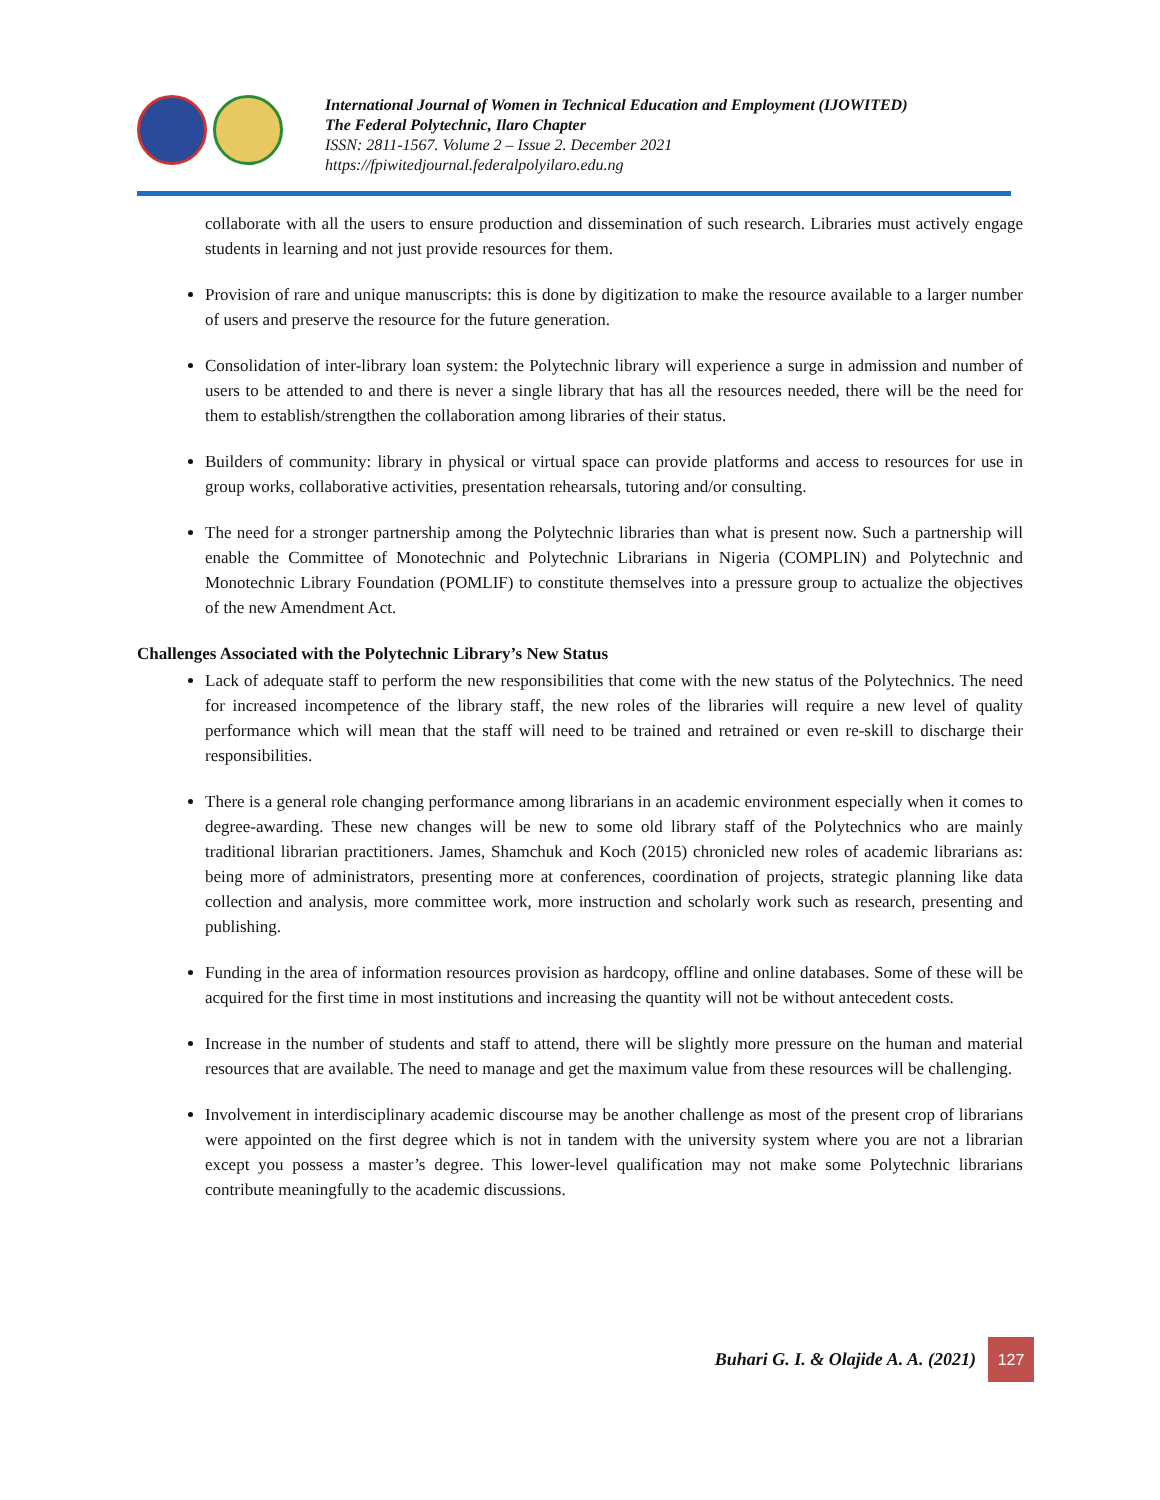International Journal of Women in Technical Education and Employment (IJOWITED)
The Federal Polytechnic, Ilaro Chapter
ISSN: 2811-1567. Volume 2 – Issue 2. December 2021
https://fpiwitedjournal.federalpolyilaro.edu.ng
collaborate with all the users to ensure production and dissemination of such research. Libraries must actively engage students in learning and not just provide resources for them.
Provision of rare and unique manuscripts: this is done by digitization to make the resource available to a larger number of users and preserve the resource for the future generation.
Consolidation of inter-library loan system: the Polytechnic library will experience a surge in admission and number of users to be attended to and there is never a single library that has all the resources needed, there will be the need for them to establish/strengthen the collaboration among libraries of their status.
Builders of community: library in physical or virtual space can provide platforms and access to resources for use in group works, collaborative activities, presentation rehearsals, tutoring and/or consulting.
The need for a stronger partnership among the Polytechnic libraries than what is present now. Such a partnership will enable the Committee of Monotechnic and Polytechnic Librarians in Nigeria (COMPLIN) and Polytechnic and Monotechnic Library Foundation (POMLIF) to constitute themselves into a pressure group to actualize the objectives of the new Amendment Act.
Challenges Associated with the Polytechnic Library’s New Status
Lack of adequate staff to perform the new responsibilities that come with the new status of the Polytechnics. The need for increased incompetence of the library staff, the new roles of the libraries will require a new level of quality performance which will mean that the staff will need to be trained and retrained or even re-skill to discharge their responsibilities.
There is a general role changing performance among librarians in an academic environment especially when it comes to degree-awarding. These new changes will be new to some old library staff of the Polytechnics who are mainly traditional librarian practitioners. James, Shamchuk and Koch (2015) chronicled new roles of academic librarians as: being more of administrators, presenting more at conferences, coordination of projects, strategic planning like data collection and analysis, more committee work, more instruction and scholarly work such as research, presenting and publishing.
Funding in the area of information resources provision as hardcopy, offline and online databases. Some of these will be acquired for the first time in most institutions and increasing the quantity will not be without antecedent costs.
Increase in the number of students and staff to attend, there will be slightly more pressure on the human and material resources that are available. The need to manage and get the maximum value from these resources will be challenging.
Involvement in interdisciplinary academic discourse may be another challenge as most of the present crop of librarians were appointed on the first degree which is not in tandem with the university system where you are not a librarian except you possess a master’s degree. This lower-level qualification may not make some Polytechnic librarians contribute meaningfully to the academic discussions.
Buhari G. I. & Olajide A. A. (2021)
127